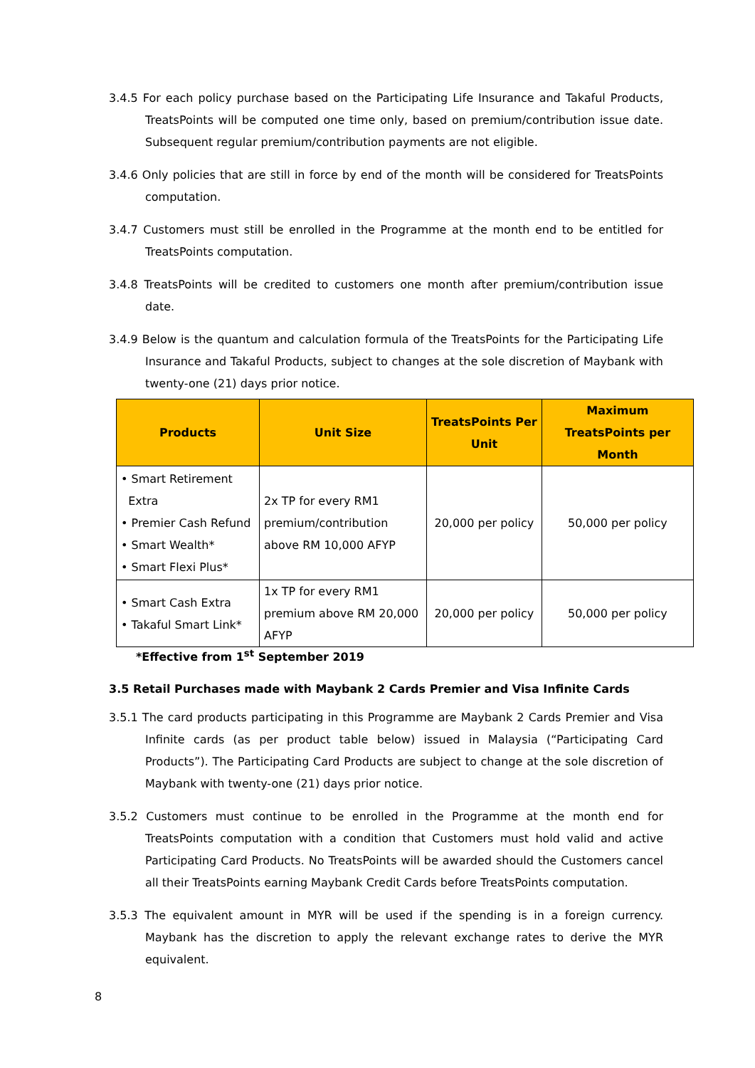3.4.5 For each policy purchase based on the Participating Life Insurance and Takaful Products, TreatsPoints will be computed one time only, based on premium/contribution issue date. Subsequent regular premium/contribution payments are not eligible.
3.4.6 Only policies that are still in force by end of the month will be considered for TreatsPoints computation.
3.4.7 Customers must still be enrolled in the Programme at the month end to be entitled for TreatsPoints computation.
3.4.8 TreatsPoints will be credited to customers one month after premium/contribution issue date.
3.4.9 Below is the quantum and calculation formula of the TreatsPoints for the Participating Life Insurance and Takaful Products, subject to changes at the sole discretion of Maybank with twenty-one (21) days prior notice.
| Products | Unit Size | TreatsPoints Per Unit | Maximum TreatsPoints per Month |
| --- | --- | --- | --- |
| • Smart Retirement Extra • Premier Cash Refund • Smart Wealth* • Smart Flexi Plus* | 2x TP for every RM1 premium/contribution above RM 10,000 AFYP | 20,000 per policy | 50,000 per policy |
| • Smart Cash Extra • Takaful Smart Link* | 1x TP for every RM1 premium above RM 20,000 AFYP | 20,000 per policy | 50,000 per policy |
*Effective from 1<sup>st</sup> September 2019
3.5 Retail Purchases made with Maybank 2 Cards Premier and Visa Infinite Cards
3.5.1 The card products participating in this Programme are Maybank 2 Cards Premier and Visa Infinite cards (as per product table below) issued in Malaysia (“Participating Card Products”). The Participating Card Products are subject to change at the sole discretion of Maybank with twenty-one (21) days prior notice.
3.5.2 Customers must continue to be enrolled in the Programme at the month end for TreatsPoints computation with a condition that Customers must hold valid and active Participating Card Products. No TreatsPoints will be awarded should the Customers cancel all their TreatsPoints earning Maybank Credit Cards before TreatsPoints computation.
3.5.3 The equivalent amount in MYR will be used if the spending is in a foreign currency. Maybank has the discretion to apply the relevant exchange rates to derive the MYR equivalent.
8